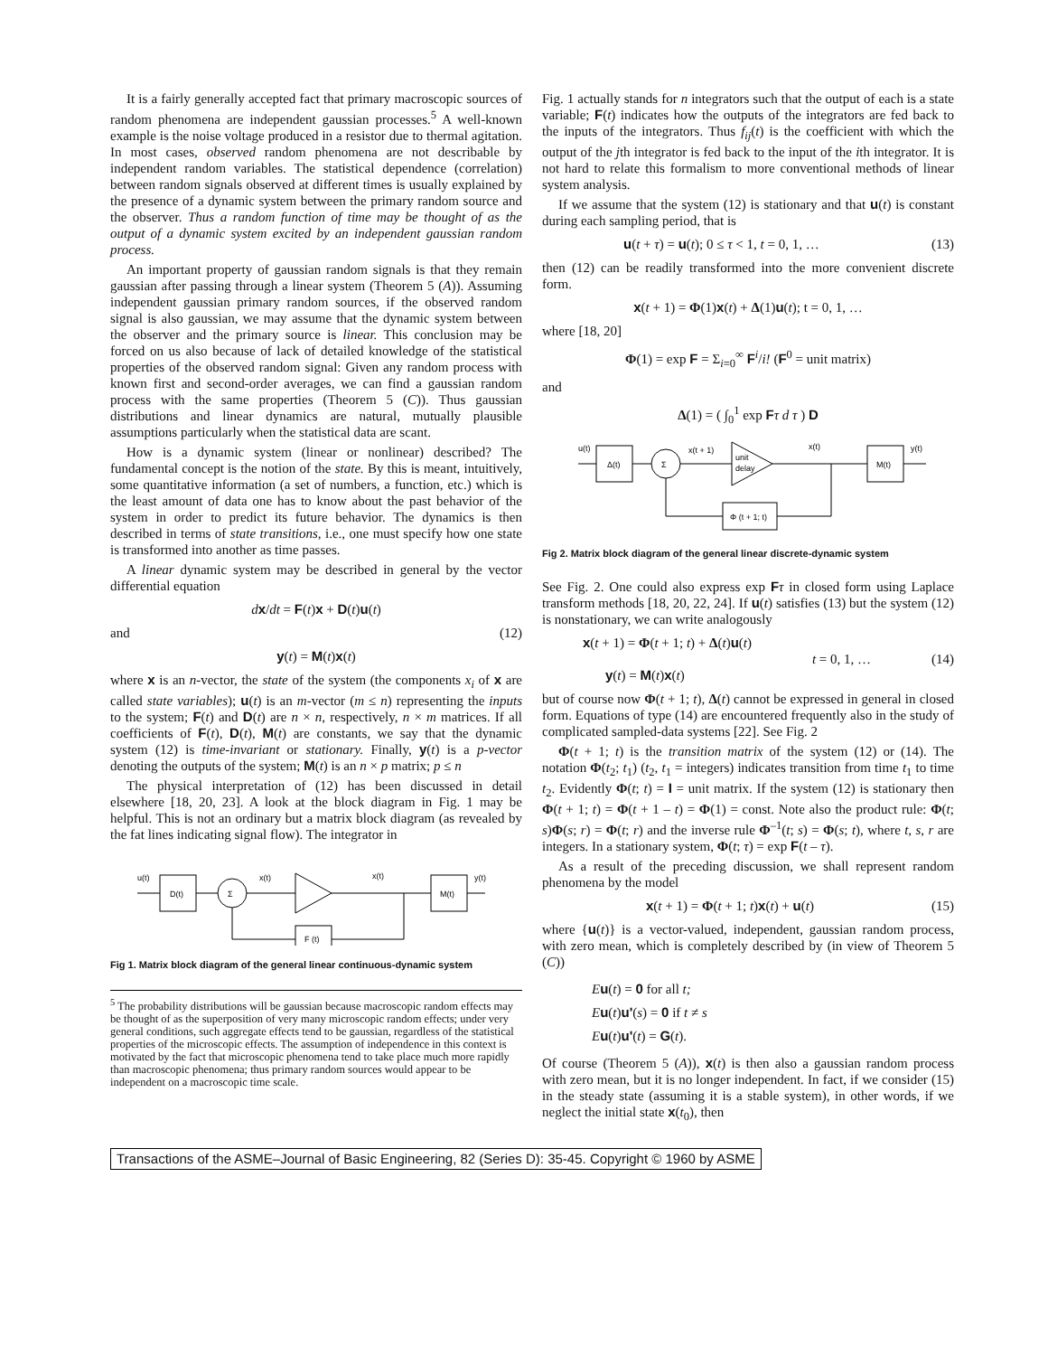It is a fairly generally accepted fact that primary macroscopic sources of random phenomena are independent gaussian processes.<sup>5</sup> A well-known example is the noise voltage produced in a resistor due to thermal agitation. In most cases, observed random phenomena are not describable by independent random variables. The statistical dependence (correlation) between random signals observed at different times is usually explained by the presence of a dynamic system between the primary random source and the observer. Thus a random function of time may be thought of as the output of a dynamic system excited by an independent gaussian random process.
An important property of gaussian random signals is that they remain gaussian after passing through a linear system (Theorem 5 (A)). Assuming independent gaussian primary random sources, if the observed random signal is also gaussian, we may assume that the dynamic system between the observer and the primary source is linear. This conclusion may be forced on us also because of lack of detailed knowledge of the statistical properties of the observed random signal: Given any random process with known first and second-order averages, we can find a gaussian random process with the same properties (Theorem 5 (C)). Thus gaussian distributions and linear dynamics are natural, mutually plausible assumptions particularly when the statistical data are scant.
How is a dynamic system (linear or nonlinear) described? The fundamental concept is the notion of the state. By this is meant, intuitively, some quantitative information (a set of numbers, a function, etc.) which is the least amount of data one has to know about the past behavior of the system in order to predict its future behavior. The dynamics is then described in terms of state transitions, i.e., one must specify how one state is transformed into another as time passes.
A linear dynamic system may be described in general by the vector differential equation
dx/dt = F(t)x + D(t)u(t)
and (12)
y(t) = M(t)x(t)
where x is an n-vector, the state of the system (the components x<sub>i</sub> of x are called state variables); u(t) is an m-vector (m ≤ n) representing the inputs to the system; F(t) and D(t) are n × n, respectively, n × m matrices. If all coefficients of F(t), D(t), M(t) are constants, we say that the dynamic system (12) is time-invariant or stationary. Finally, y(t) is a p-vector denoting the outputs of the system; M(t) is an n × p matrix; p ≤ n
The physical interpretation of (12) has been discussed in detail elsewhere [18, 20, 23]. A look at the block diagram in Fig. 1 may be helpful. This is not an ordinary but a matrix block diagram (as revealed by the fat lines indicating signal flow). The integrator in
u(t)
D(t)
Σ
x(t)
x(t)
M(t)
y(t)
F (t)
Fig 1. Matrix block diagram of the general linear continuous-dynamic system
<sup>5</sup> The probability distributions will be gaussian because macroscopic random effects may be thought of as the superposition of very many microscopic random effects; under very general conditions, such aggregate effects tend to be gaussian, regardless of the statistical properties of the microscopic effects. The assumption of independence in this context is motivated by the fact that microscopic phenomena tend to take place much more rapidly than macroscopic phenomena; thus primary random sources would appear to be independent on a macroscopic time scale.
Fig. 1 actually stands for n integrators such that the output of each is a state variable; F(t) indicates how the outputs of the integrators are fed back to the inputs of the integrators. Thus f<sub>ij</sub>(t) is the coefficient with which the output of the jth integrator is fed back to the input of the ith integrator. It is not hard to relate this formalism to more conventional methods of linear system analysis.
If we assume that the system (12) is stationary and that u(t) is constant during each sampling period, that is
u(t + τ) = u(t); 0 ≤ τ < 1, t = 0, 1, … (13)
then (12) can be readily transformed into the more convenient discrete form.
x(t + 1) = Φ(1)x(t) + Δ(1)u(t); t = 0, 1, …
where [18, 20]
Φ(1) = exp F = Σ<sub>i=0</sub><sup>∞</sup> F<sup>i</sup>/i! (F<sup>0</sup> = unit matrix)
and
Δ(1) = ( ∫<sub>0</sub><sup>1</sup> exp Fτ d τ ) D
u(t)
Δ(t)
Σ
x(t + 1)
unit
delay
x(t)
M(t)
y(t)
Φ (t + 1; t)
Fig 2. Matrix block diagram of the general linear discrete-dynamic system
See Fig. 2. One could also express exp Fτ in closed form using Laplace transform methods [18, 20, 22, 24]. If u(t) satisfies (13) but the system (12) is nonstationary, we can write analogously
x(t + 1) = Φ(t + 1; t) + Δ(t)u(t)
y(t) = M(t)x(t)
t = 0, 1, … (14)
but of course now Φ(t + 1; t), Δ(t) cannot be expressed in general in closed form. Equations of type (14) are encountered frequently also in the study of complicated sampled-data systems [22]. See Fig. 2
Φ(t + 1; t) is the transition matrix of the system (12) or (14). The notation Φ(t<sub>2</sub>; t<sub>1</sub>) (t<sub>2</sub>, t<sub>1</sub> = integers) indicates transition from time t<sub>1</sub> to time t<sub>2</sub>. Evidently Φ(t; t) = I = unit matrix. If the system (12) is stationary then Φ(t + 1; t) = Φ(t + 1 – t) = Φ(1) = const. Note also the product rule: Φ(t; s)Φ(s; r) = Φ(t; r) and the inverse rule Φ<sup>–1</sup>(t; s) = Φ(s; t), where t, s, r are integers. In a stationary system, Φ(t; τ) = exp F(t – τ).
As a result of the preceding discussion, we shall represent random phenomena by the model
x(t + 1) = Φ(t + 1; t)x(t) + u(t) (15)
where {u(t)} is a vector-valued, independent, gaussian random process, with zero mean, which is completely described by (in view of Theorem 5 (C))
Eu(t) = 0 for all t;
Eu(t)u'(s) = 0 if t ≠ s
Eu(t)u'(t) = G(t).
Of course (Theorem 5 (A)), x(t) is then also a gaussian random process with zero mean, but it is no longer independent. In fact, if we consider (15) in the steady state (assuming it is a stable system), in other words, if we neglect the initial state x(t<sub>0</sub>), then
Transactions of the ASME–Journal of Basic Engineering, 82 (Series D): 35-45. Copyright © 1960 by ASME